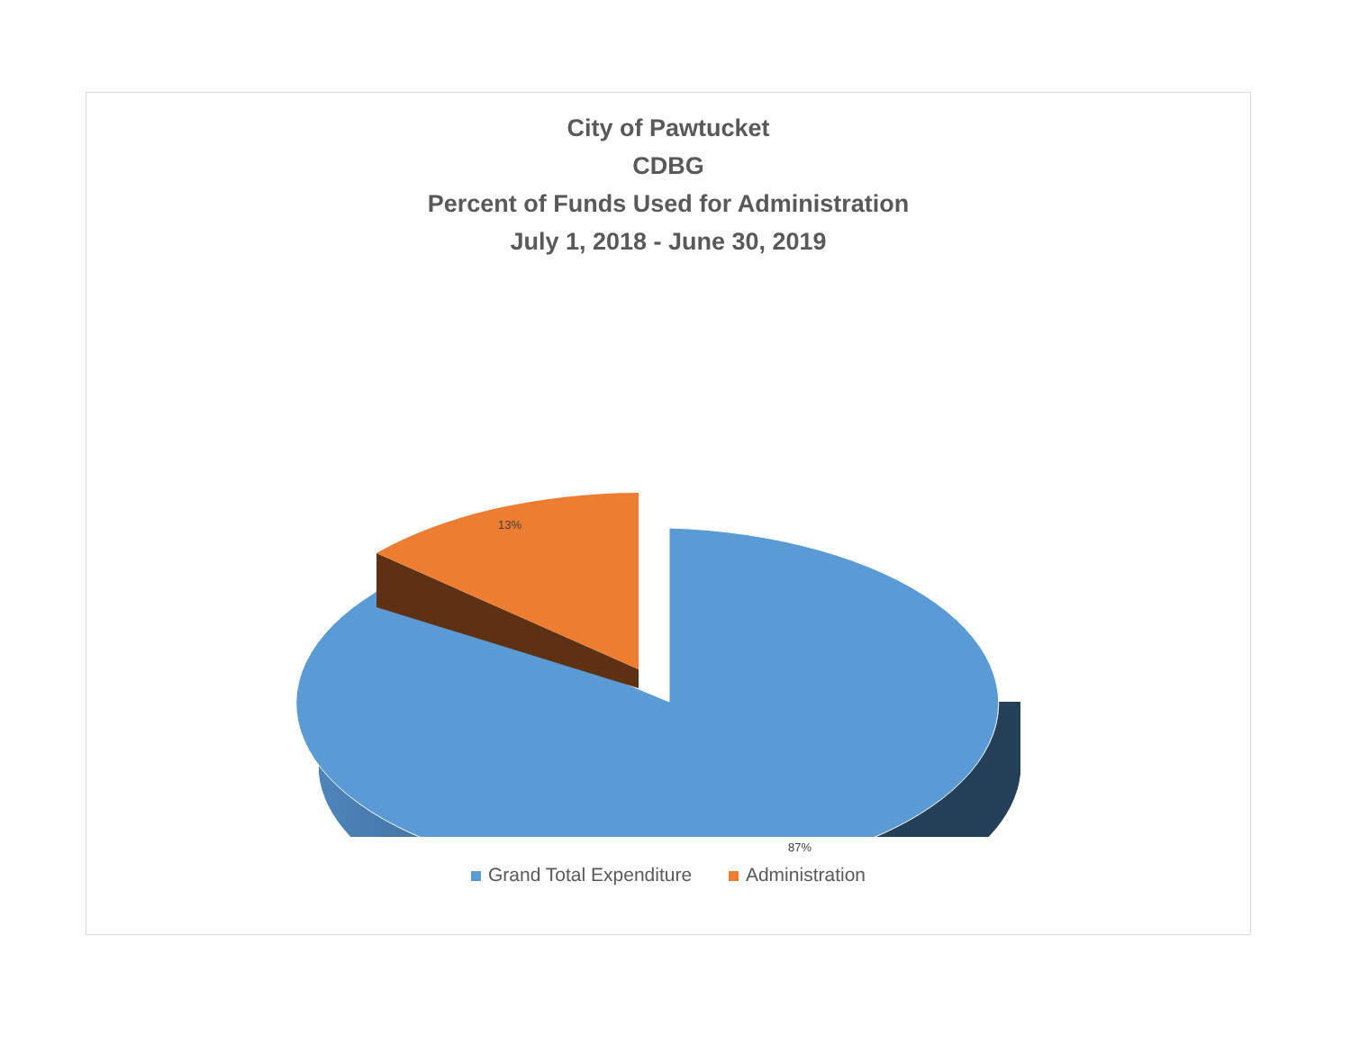City of Pawtucket
CDBG
Percent of Funds Used for Administration
July 1, 2018 - June 30, 2019
13%
87%
Grand Total Expenditure Administration